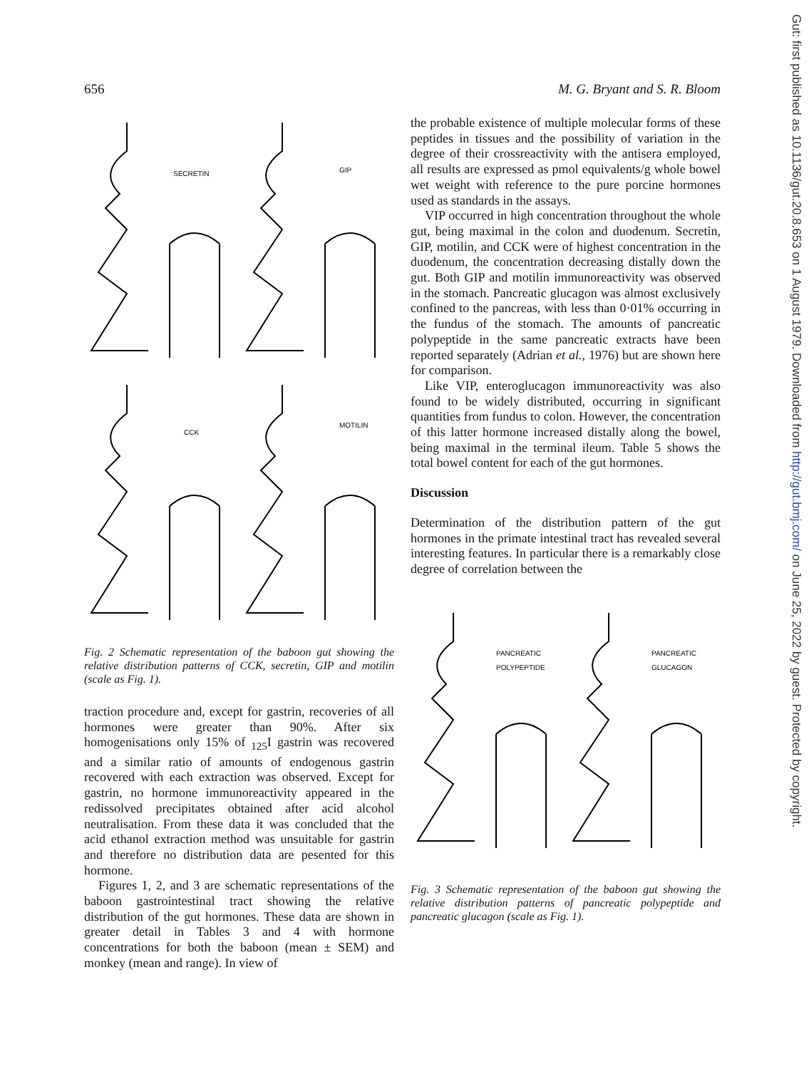656 M. G. Bryant and S. R. Bloom
SECRETIN
GIP
CCK
MOTILIN
Fig. 2 Schematic representation of the baboon gut showing the relative distribution patterns of CCK, secretin, GIP and motilin (scale as Fig. 1).
traction procedure and, except for gastrin, recoveries of all hormones were greater than 90%. After six homogenisations only 15% of <sub>125</sub>I gastrin was recovered and a similar ratio of amounts of endogenous gastrin recovered with each extraction was observed. Except for gastrin, no hormone immunoreactivity appeared in the redissolved precipitates obtained after acid alcohol neutralisation. From these data it was concluded that the acid ethanol extraction method was unsuitable for gastrin and therefore no distribution data are pesented for this hormone.
Figures 1, 2, and 3 are schematic representations of the baboon gastrointestinal tract showing the relative distribution of the gut hormones. These data are shown in greater detail in Tables 3 and 4 with hormone concentrations for both the baboon (mean ± SEM) and monkey (mean and range). In view of
the probable existence of multiple molecular forms of these peptides in tissues and the possibility of variation in the degree of their crossreactivity with the antisera employed, all results are expressed as pmol equivalents/g whole bowel wet weight with reference to the pure porcine hormones used as standards in the assays.
VIP occurred in high concentration throughout the whole gut, being maximal in the colon and duodenum. Secretin, GIP, motilin, and CCK were of highest concentration in the duodenum, the concentration decreasing distally down the gut. Both GIP and motilin immunoreactivity was observed in the stomach. Pancreatic glucagon was almost exclusively confined to the pancreas, with less than 0·01% occurring in the fundus of the stomach. The amounts of pancreatic polypeptide in the same pancreatic extracts have been reported separately (Adrian et al., 1976) but are shown here for comparison.
Like VIP, enteroglucagon immunoreactivity was also found to be widely distributed, occurring in significant quantities from fundus to colon. However, the concentration of this latter hormone increased distally along the bowel, being maximal in the terminal ileum. Table 5 shows the total bowel content for each of the gut hormones.
Discussion
Determination of the distribution pattern of the gut hormones in the primate intestinal tract has revealed several interesting features. In particular there is a remarkably close degree of correlation between the
PANCREATIC
POLYPEPTIDE
PANCREATIC
GLUCAGON
Fig. 3 Schematic representation of the baboon gut showing the relative distribution patterns of pancreatic polypeptide and pancreatic glucagon (scale as Fig. 1).
Gut: first published as 10.1136/gut.20.8.653 on 1 August 1979. Downloaded from http://gut.bmj.com/ on June 25, 2022 by guest. Protected by copyright.